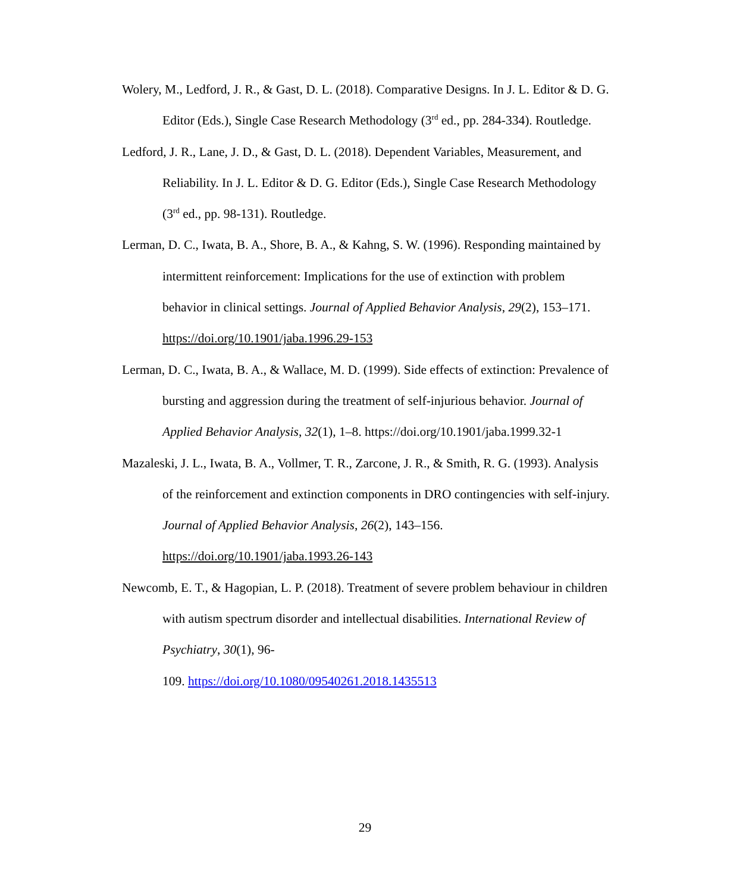Wolery, M., Ledford, J. R., & Gast, D. L. (2018). Comparative Designs. In J. L. Editor & D. G. Editor (Eds.), Single Case Research Methodology (3<sup>rd</sup> ed., pp. 284-334). Routledge.
Ledford, J. R., Lane, J. D., & Gast, D. L. (2018). Dependent Variables, Measurement, and Reliability. In J. L. Editor & D. G. Editor (Eds.), Single Case Research Methodology (3<sup>rd</sup> ed., pp. 98-131). Routledge.
Lerman, D. C., Iwata, B. A., Shore, B. A., & Kahng, S. W. (1996). Responding maintained by intermittent reinforcement: Implications for the use of extinction with problem behavior in clinical settings. Journal of Applied Behavior Analysis, 29(2), 153–171. https://doi.org/10.1901/jaba.1996.29-153
Lerman, D. C., Iwata, B. A., & Wallace, M. D. (1999). Side effects of extinction: Prevalence of bursting and aggression during the treatment of self-injurious behavior. Journal of Applied Behavior Analysis, 32(1), 1–8. https://doi.org/10.1901/jaba.1999.32-1
Mazaleski, J. L., Iwata, B. A., Vollmer, T. R., Zarcone, J. R., & Smith, R. G. (1993). Analysis of the reinforcement and extinction components in DRO contingencies with self-injury. Journal of Applied Behavior Analysis, 26(2), 143–156. https://doi.org/10.1901/jaba.1993.26-143
Newcomb, E. T., & Hagopian, L. P. (2018). Treatment of severe problem behaviour in children with autism spectrum disorder and intellectual disabilities. International Review of Psychiatry, 30(1), 96-
109. https://doi.org/10.1080/09540261.2018.1435513
29